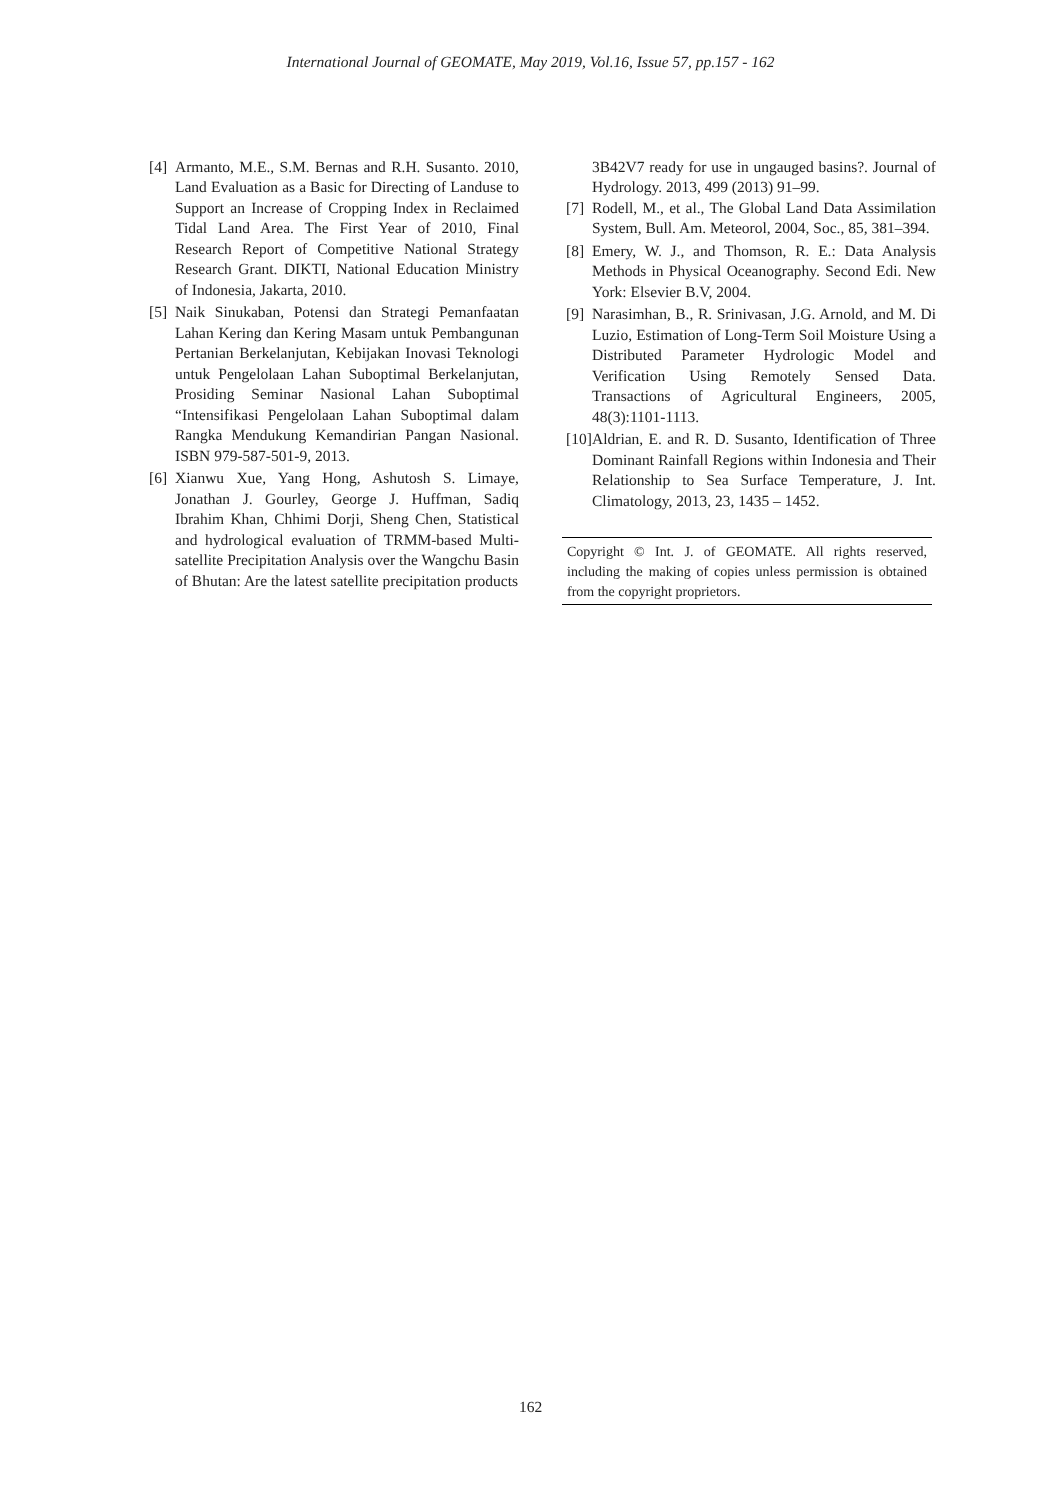International Journal of GEOMATE, May 2019, Vol.16, Issue 57, pp.157 - 162
[4] Armanto, M.E., S.M. Bernas and R.H. Susanto. 2010, Land Evaluation as a Basic for Directing of Landuse to Support an Increase of Cropping Index in Reclaimed Tidal Land Area. The First Year of 2010, Final Research Report of Competitive National Strategy Research Grant. DIKTI, National Education Ministry of Indonesia, Jakarta, 2010.
[5] Naik Sinukaban, Potensi dan Strategi Pemanfaatan Lahan Kering dan Kering Masam untuk Pembangunan Pertanian Berkelanjutan, Kebijakan Inovasi Teknologi untuk Pengelolaan Lahan Suboptimal Berkelanjutan, Prosiding Seminar Nasional Lahan Suboptimal “Intensifikasi Pengelolaan Lahan Suboptimal dalam Rangka Mendukung Kemandirian Pangan Nasional. ISBN 979-587-501-9, 2013.
[6] Xianwu Xue, Yang Hong, Ashutosh S. Limaye, Jonathan J. Gourley, George J. Huffman, Sadiq Ibrahim Khan, Chhimi Dorji, Sheng Chen, Statistical and hydrological evaluation of TRMM-based Multi-satellite Precipitation Analysis over the Wangchu Basin of Bhutan: Are the latest satellite precipitation products
3B42V7 ready for use in ungauged basins?. Journal of Hydrology. 2013, 499 (2013) 91–99.
[7] Rodell, M., et al., The Global Land Data Assimilation System, Bull. Am. Meteorol, 2004, Soc., 85, 381–394.
[8] Emery, W. J., and Thomson, R. E.: Data Analysis Methods in Physical Oceanography. Second Edi. New York: Elsevier B.V, 2004.
[9] Narasimhan, B., R. Srinivasan, J.G. Arnold, and M. Di Luzio, Estimation of Long-Term Soil Moisture Using a Distributed Parameter Hydrologic Model and Verification Using Remotely Sensed Data. Transactions of Agricultural Engineers, 2005, 48(3):1101-1113.
[10] Aldrian, E. and R. D. Susanto, Identification of Three Dominant Rainfall Regions within Indonesia and Their Relationship to Sea Surface Temperature, J. Int. Climatology, 2013, 23, 1435 – 1452.
Copyright © Int. J. of GEOMATE. All rights reserved, including the making of copies unless permission is obtained from the copyright proprietors.
162